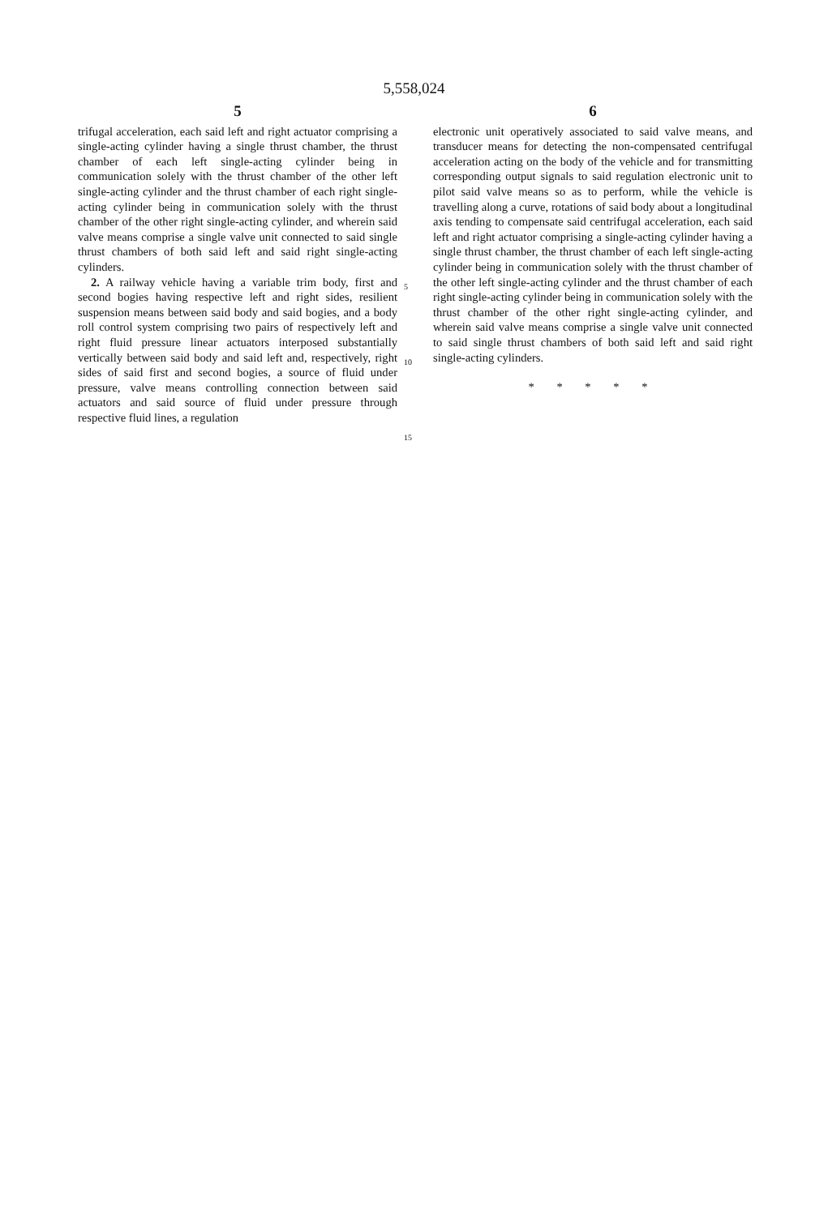5,558,024
5
trifugal acceleration, each said left and right actuator comprising a single-acting cylinder having a single thrust chamber, the thrust chamber of each left single-acting cylinder being in communication solely with the thrust chamber of the other left single-acting cylinder and the thrust chamber of each right single-acting cylinder being in communication solely with the thrust chamber of the other right single-acting cylinder, and wherein said valve means comprise a single valve unit connected to said single thrust chambers of both said left and said right single-acting cylinders.
2. A railway vehicle having a variable trim body, first and second bogies having respective left and right sides, resilient suspension means between said body and said bogies, and a body roll control system comprising two pairs of respectively left and right fluid pressure linear actuators interposed substantially vertically between said body and said left and, respectively, right sides of said first and second bogies, a source of fluid under pressure, valve means controlling connection between said actuators and said source of fluid under pressure through respective fluid lines, a regulation
5
10
15
6
electronic unit operatively associated to said valve means, and transducer means for detecting the non-compensated centrifugal acceleration acting on the body of the vehicle and for transmitting corresponding output signals to said regulation electronic unit to pilot said valve means so as to perform, while the vehicle is travelling along a curve, rotations of said body about a longitudinal axis tending to compensate said centrifugal acceleration, each said left and right actuator comprising a single-acting cylinder having a single thrust chamber, the thrust chamber of each left single-acting cylinder being in communication solely with the thrust chamber of the other left single-acting cylinder and the thrust chamber of each right single-acting cylinder being in communication solely with the thrust chamber of the other right single-acting cylinder, and wherein said valve means comprise a single valve unit connected to said single thrust chambers of both said left and said right single-acting cylinders.
* * * * *